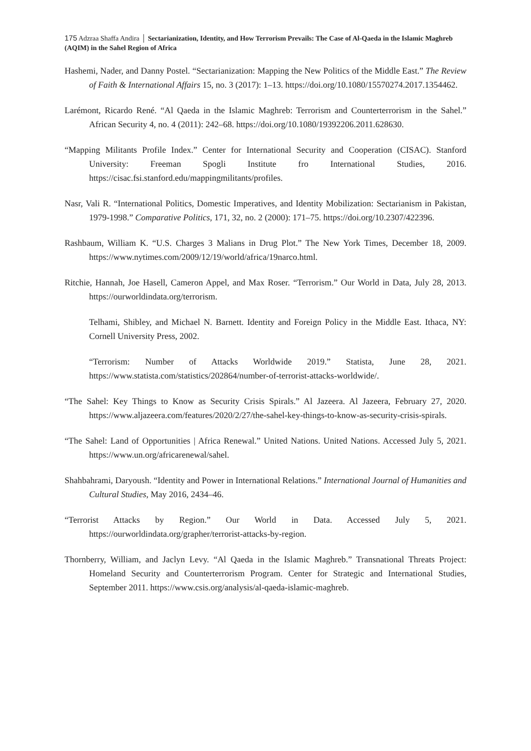175 Adzraa Shaffa Andira │ Sectarianization, Identity, and How Terrorism Prevails: The Case of Al-Qaeda in the Islamic Maghreb (AQIM) in the Sahel Region of Africa
Hashemi, Nader, and Danny Postel. “Sectarianization: Mapping the New Politics of the Middle East.” The Review of Faith & International Affairs 15, no. 3 (2017): 1–13. https://doi.org/10.1080/15570274.2017.1354462.
Larémont, Ricardo René. “Al Qaeda in the Islamic Maghreb: Terrorism and Counterterrorism in the Sahel.” African Security 4, no. 4 (2011): 242–68. https://doi.org/10.1080/19392206.2011.628630.
“Mapping Militants Profile Index.” Center for International Security and Cooperation (CISAC). Stanford University: Freeman Spogli Institute fro International Studies, 2016. https://cisac.fsi.stanford.edu/mappingmilitants/profiles.
Nasr, Vali R. “International Politics, Domestic Imperatives, and Identity Mobilization: Sectarianism in Pakistan, 1979-1998.” Comparative Politics, 171, 32, no. 2 (2000): 171–75. https://doi.org/10.2307/422396.
Rashbaum, William K. “U.S. Charges 3 Malians in Drug Plot.” The New York Times, December 18, 2009. https://www.nytimes.com/2009/12/19/world/africa/19narco.html.
Ritchie, Hannah, Joe Hasell, Cameron Appel, and Max Roser. “Terrorism.” Our World in Data, July 28, 2013. https://ourworldindata.org/terrorism.
Telhami, Shibley, and Michael N. Barnett. Identity and Foreign Policy in the Middle East. Ithaca, NY: Cornell University Press, 2002.
“Terrorism: Number of Attacks Worldwide 2019.” Statista, June 28, 2021. https://www.statista.com/statistics/202864/number-of-terrorist-attacks-worldwide/.
“The Sahel: Key Things to Know as Security Crisis Spirals.” Al Jazeera. Al Jazeera, February 27, 2020. https://www.aljazeera.com/features/2020/2/27/the-sahel-key-things-to-know-as-security-crisis-spirals.
“The Sahel: Land of Opportunities | Africa Renewal.” United Nations. United Nations. Accessed July 5, 2021. https://www.un.org/africarenewal/sahel.
Shahbahrami, Daryoush. “Identity and Power in International Relations.” International Journal of Humanities and Cultural Studies, May 2016, 2434–46.
“Terrorist Attacks by Region.” Our World in Data. Accessed July 5, 2021. https://ourworldindata.org/grapher/terrorist-attacks-by-region.
Thornberry, William, and Jaclyn Levy. “Al Qaeda in the Islamic Maghreb.” Transnational Threats Project: Homeland Security and Counterterrorism Program. Center for Strategic and International Studies, September 2011. https://www.csis.org/analysis/al-qaeda-islamic-maghreb.